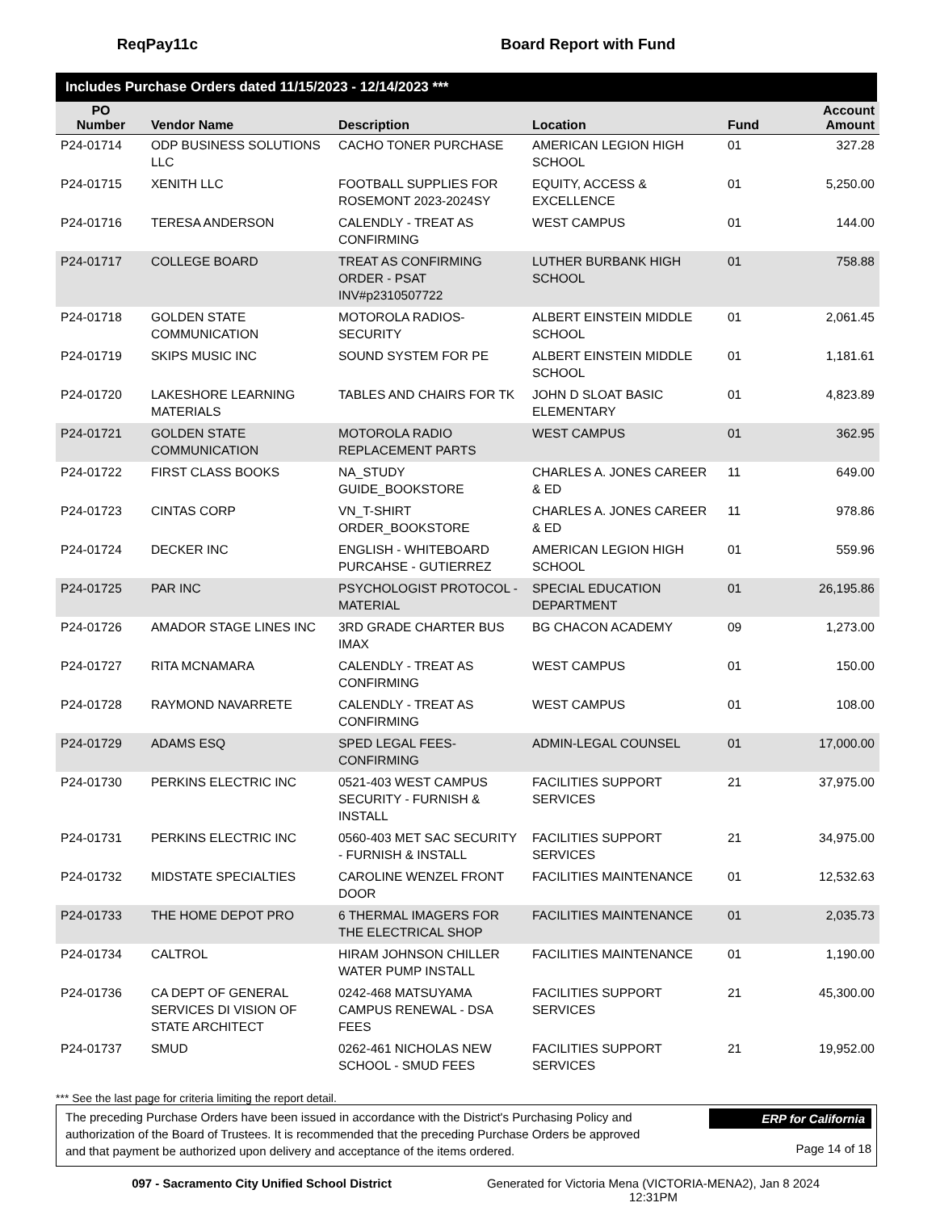ReqPay11c Board Report with Fund
Includes Purchase Orders dated 11/15/2023 - 12/14/2023 ***
| PO Number | Vendor Name | Description | Location | Fund | Account Amount |
| --- | --- | --- | --- | --- | --- |
| P24-01714 | ODP BUSINESS SOLUTIONS LLC | CACHO TONER PURCHASE | AMERICAN LEGION HIGH SCHOOL | 01 | 327.28 |
| P24-01715 | XENITH LLC | FOOTBALL SUPPLIES FOR ROSEMONT 2023-2024SY | EQUITY, ACCESS & EXCELLENCE | 01 | 5,250.00 |
| P24-01716 | TERESA ANDERSON | CALENDLY - TREAT AS CONFIRMING | WEST CAMPUS | 01 | 144.00 |
| P24-01717 | COLLEGE BOARD | TREAT AS CONFIRMING ORDER - PSAT INV#p2310507722 | LUTHER BURBANK HIGH SCHOOL | 01 | 758.88 |
| P24-01718 | GOLDEN STATE COMMUNICATION | MOTOROLA RADIOS-SECURITY | ALBERT EINSTEIN MIDDLE SCHOOL | 01 | 2,061.45 |
| P24-01719 | SKIPS MUSIC INC | SOUND SYSTEM FOR PE | ALBERT EINSTEIN MIDDLE SCHOOL | 01 | 1,181.61 |
| P24-01720 | LAKESHORE LEARNING MATERIALS | TABLES AND CHAIRS FOR TK | JOHN D SLOAT BASIC ELEMENTARY | 01 | 4,823.89 |
| P24-01721 | GOLDEN STATE COMMUNICATION | MOTOROLA RADIO REPLACEMENT PARTS | WEST CAMPUS | 01 | 362.95 |
| P24-01722 | FIRST CLASS BOOKS | NA_STUDY GUIDE_BOOKSTORE | CHARLES A. JONES CAREER & ED | 11 | 649.00 |
| P24-01723 | CINTAS CORP | VN_T-SHIRT ORDER_BOOKSTORE | CHARLES A. JONES CAREER & ED | 11 | 978.86 |
| P24-01724 | DECKER INC | ENGLISH - WHITEBOARD PURCAHSE - GUTIERREZ | AMERICAN LEGION HIGH SCHOOL | 01 | 559.96 |
| P24-01725 | PAR INC | PSYCHOLOGIST PROTOCOL - MATERIAL | SPECIAL EDUCATION DEPARTMENT | 01 | 26,195.86 |
| P24-01726 | AMADOR STAGE LINES INC | 3RD GRADE CHARTER BUS IMAX | BG CHACON ACADEMY | 09 | 1,273.00 |
| P24-01727 | RITA MCNAMARA | CALENDLY - TREAT AS CONFIRMING | WEST CAMPUS | 01 | 150.00 |
| P24-01728 | RAYMOND NAVARRETE | CALENDLY - TREAT AS CONFIRMING | WEST CAMPUS | 01 | 108.00 |
| P24-01729 | ADAMS ESQ | SPED LEGAL FEES-CONFIRMING | ADMIN-LEGAL COUNSEL | 01 | 17,000.00 |
| P24-01730 | PERKINS ELECTRIC INC | 0521-403 WEST CAMPUS SECURITY - FURNISH & INSTALL | FACILITIES SUPPORT SERVICES | 21 | 37,975.00 |
| P24-01731 | PERKINS ELECTRIC INC | 0560-403 MET SAC SECURITY - FURNISH & INSTALL | FACILITIES SUPPORT SERVICES | 21 | 34,975.00 |
| P24-01732 | MIDSTATE SPECIALTIES | CAROLINE WENZEL FRONT DOOR | FACILITIES MAINTENANCE | 01 | 12,532.63 |
| P24-01733 | THE HOME DEPOT PRO | 6 THERMAL IMAGERS FOR THE ELECTRICAL SHOP | FACILITIES MAINTENANCE | 01 | 2,035.73 |
| P24-01734 | CALTROL | HIRAM JOHNSON CHILLER WATER PUMP INSTALL | FACILITIES MAINTENANCE | 01 | 1,190.00 |
| P24-01736 | CA DEPT OF GENERAL SERVICES DI VISION OF STATE ARCHITECT | 0242-468 MATSUYAMA CAMPUS RENEWAL - DSA FEES | FACILITIES SUPPORT SERVICES | 21 | 45,300.00 |
| P24-01737 | SMUD | 0262-461 NICHOLAS NEW SCHOOL - SMUD FEES | FACILITIES SUPPORT SERVICES | 21 | 19,952.00 |
*** See the last page for criteria limiting the report detail.
The preceding Purchase Orders have been issued in accordance with the District's Purchasing Policy and authorization of the Board of Trustees. It is recommended that the preceding Purchase Orders be approved and that payment be authorized upon delivery and acceptance of the items ordered.
ERP for California
Page 14 of 18
097 - Sacramento City Unified School District Generated for Victoria Mena (VICTORIA-MENA2), Jan 8 2024 12:31PM